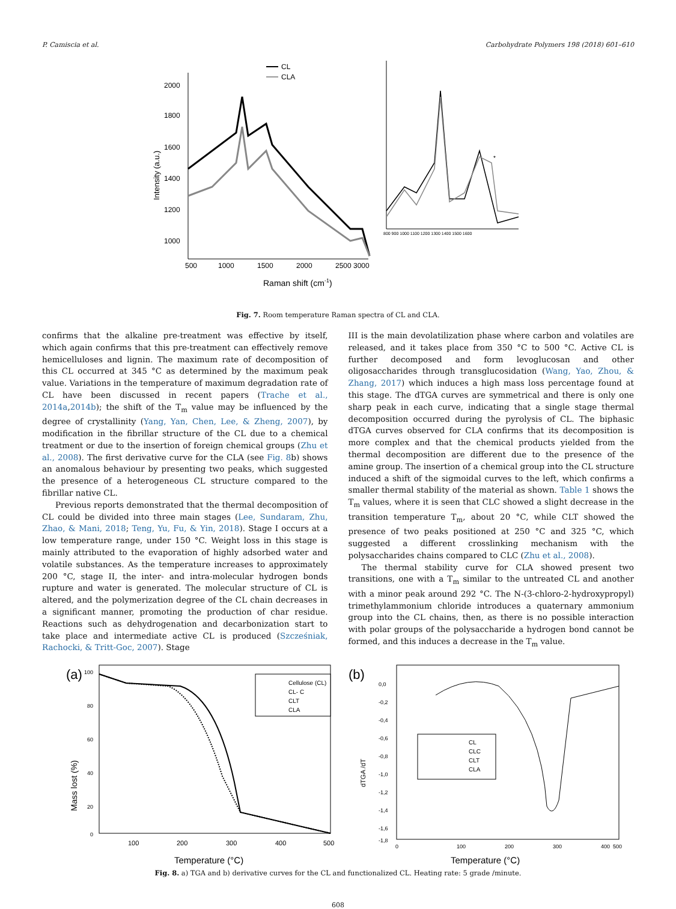P. Camiscia et al. Carbohydrate Polymers 198 (2018) 601–610
2000
1800
1600
1400
1200
1000
500
1000
1500
2000
2500
3000
Raman shift (cm-1)
Intensity (a.u.)
CL
CLA
800 900 1000 1100 1200 1300 1400 1500 1600
*
Fig. 7. Room temperature Raman spectra of CL and CLA.
confirms that the alkaline pre-treatment was effective by itself, which again confirms that this pre-treatment can effectively remove hemi­celluloses and lignin. The maximum rate of decomposition of this CL occurred at 345 °C as determined by the maximum peak value. Variations in the temperature of maximum degradation rate of CL have been discussed in recent papers (Trache et al., 2014a,2014b); the shift of the T<sub>m</sub> value may be influenced by the degree of crystallinity (Yang, Yan, Chen, Lee, & Zheng, 2007), by modification in the fibrillar struc­ture of the CL due to a chemical treatment or due to the insertion of foreign chemical groups (Zhu et al., 2008). The first derivative curve for the CLA (see Fig. 8b) shows an anomalous behaviour by presenting two peaks, which suggested the presence of a heterogeneous CL structure compared to the fibrillar native CL.
Previous reports demonstrated that the thermal decomposition of CL could be divided into three main stages (Lee, Sundaram, Zhu, Zhao, & Mani, 2018; Teng, Yu, Fu, & Yin, 2018). Stage I occurs at a low temperature range, under 150 °C. Weight loss in this stage is mainly attributed to the evaporation of highly adsorbed water and volatile substances. As the temperature increases to approximately 200 °C, stage II, the inter- and intra-molecular hydrogen bonds rupture and water is generated. The molecular structure of CL is altered, and the poly­merization degree of the CL chain decreases in a significant manner, promoting the production of char residue. Reactions such as dehy­drogenation and decarbonization start to take place and intermediate active CL is produced (Szcześniak, Rachocki, & Tritt-Goc, 2007). Stage
III is the main devolatilization phase where carbon and volatiles are released, and it takes place from 350 °C to 500 °C. Active CL is further decomposed and form levoglucosan and other oligosaccharides through transglucosidation (Wang, Yao, Zhou, & Zhang, 2017) which induces a high mass loss percentage found at this stage. The dTGA curves are symmetrical and there is only one sharp peak in each curve, indicating that a single stage thermal decomposition occurred during the pyrolysis of CL. The biphasic dTGA curves observed for CLA confirms that its decomposition is more complex and that the chemical products yielded from the thermal decomposition are different due to the presence of the amine group. The insertion of a chemical group into the CL structure induced a shift of the sigmoidal curves to the left, which confirms a smaller thermal stability of the material as shown. Table 1 shows the T<sub>m</sub> values, where it is seen that CLC showed a slight decrease in the tran­sition temperature T<sub>m</sub>, about 20 °C, while CLT showed the presence of two peaks positioned at 250 °C and 325 °C, which suggested a different crosslinking mechanism with the polysaccharides chains compared to CLC (Zhu et al., 2008).
The thermal stability curve for CLA showed present two transitions, one with a T<sub>m</sub> similar to the untreated CL and another with a minor peak around 292 °C. The N-(3-chloro-2-hydroxypropyl) trimethy­lammonium chloride introduces a quaternary ammonium group into the CL chains, then, as there is no possible interaction with polar groups of the polysaccharide a hydrogen bond cannot be formed, and this in­duces a decrease in the T<sub>m</sub> value.
(a)
100
80
60
40
20
0
100
200
300
400
500
Temperature (°C)
Mass lost (%)
Cellulose (CL)
CL- C
CLT
CLA
(b)
0,0
-0,2
-0,4
-0,6
-0,8
-1,0
-1,2
-1,4
-1,6
-1,8
0
100
200
300
400
500
Temperature (°C)
dTGA /dT
CL
CLC
CLT
CLA
Fig. 8. a) TGA and b) derivative curves for the CL and functionalized CL. Heating rate: 5 grade /minute.
608